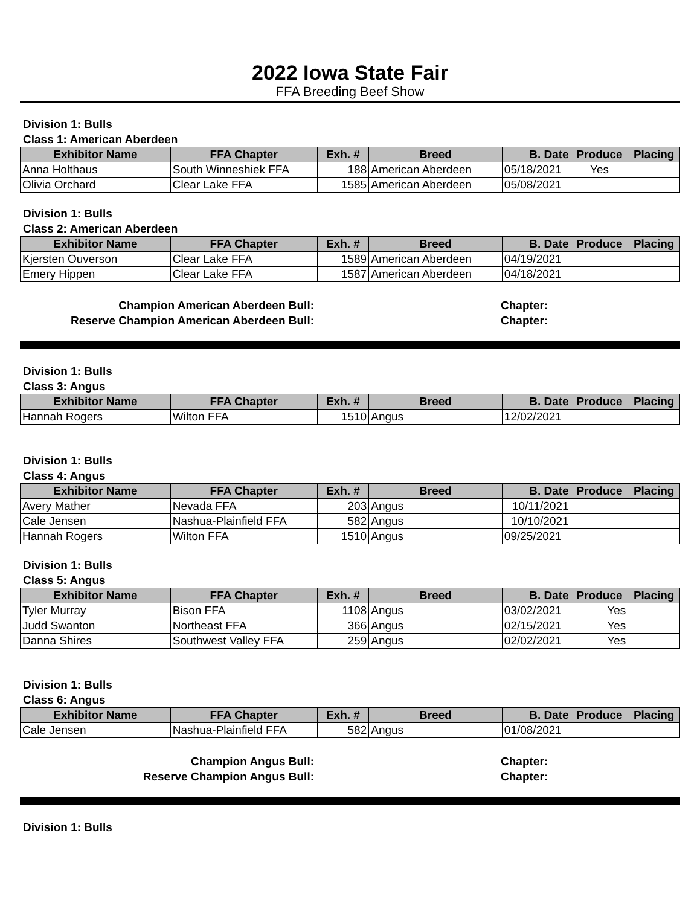2022 Iowa State Fair
FFA Breeding Beef Show
Division 1: Bulls
Class 1: American Aberdeen
| Exhibitor Name | FFA Chapter | Exh. # | Breed | B. Date | Produce | Placing |
| --- | --- | --- | --- | --- | --- | --- |
| Anna Holthaus | South Winneshiek FFA | 188 | American Aberdeen | 05/18/2021 | Yes | |
| Olivia Orchard | Clear Lake FFA | 1585 | American Aberdeen | 05/08/2021 | | |
Division 1: Bulls
Class 2: American Aberdeen
| Exhibitor Name | FFA Chapter | Exh. # | Breed | B. Date | Produce | Placing |
| --- | --- | --- | --- | --- | --- | --- |
| Kjersten Ouverson | Clear Lake FFA | 1589 | American Aberdeen | 04/19/2021 | | |
| Emery Hippen | Clear Lake FFA | 1587 | American Aberdeen | 04/18/2021 | | |
Champion American Aberdeen Bull: Chapter:
Reserve Champion American Aberdeen Bull: Chapter:
Division 1: Bulls
Class 3: Angus
| Exhibitor Name | FFA Chapter | Exh. # | Breed | B. Date | Produce | Placing |
| --- | --- | --- | --- | --- | --- | --- |
| Hannah Rogers | Wilton FFA | 1510 | Angus | 12/02/2021 | | |
Division 1: Bulls
Class 4: Angus
| Exhibitor Name | FFA Chapter | Exh. # | Breed | B. Date | Produce | Placing |
| --- | --- | --- | --- | --- | --- | --- |
| Avery Mather | Nevada FFA | 203 | Angus | 10/11/2021 | | |
| Cale Jensen | Nashua-Plainfield FFA | 582 | Angus | 10/10/2021 | | |
| Hannah Rogers | Wilton FFA | 1510 | Angus | 09/25/2021 | | |
Division 1: Bulls
Class 5: Angus
| Exhibitor Name | FFA Chapter | Exh. # | Breed | B. Date | Produce | Placing |
| --- | --- | --- | --- | --- | --- | --- |
| Tyler Murray | Bison FFA | 1108 | Angus | 03/02/2021 | Yes | |
| Judd Swanton | Northeast FFA | 366 | Angus | 02/15/2021 | Yes | |
| Danna Shires | Southwest Valley FFA | 259 | Angus | 02/02/2021 | Yes | |
Division 1: Bulls
Class 6: Angus
| Exhibitor Name | FFA Chapter | Exh. # | Breed | B. Date | Produce | Placing |
| --- | --- | --- | --- | --- | --- | --- |
| Cale Jensen | Nashua-Plainfield FFA | 582 | Angus | 01/08/2021 | | |
Champion Angus Bull: Chapter:
Reserve Champion Angus Bull: Chapter:
Division 1: Bulls